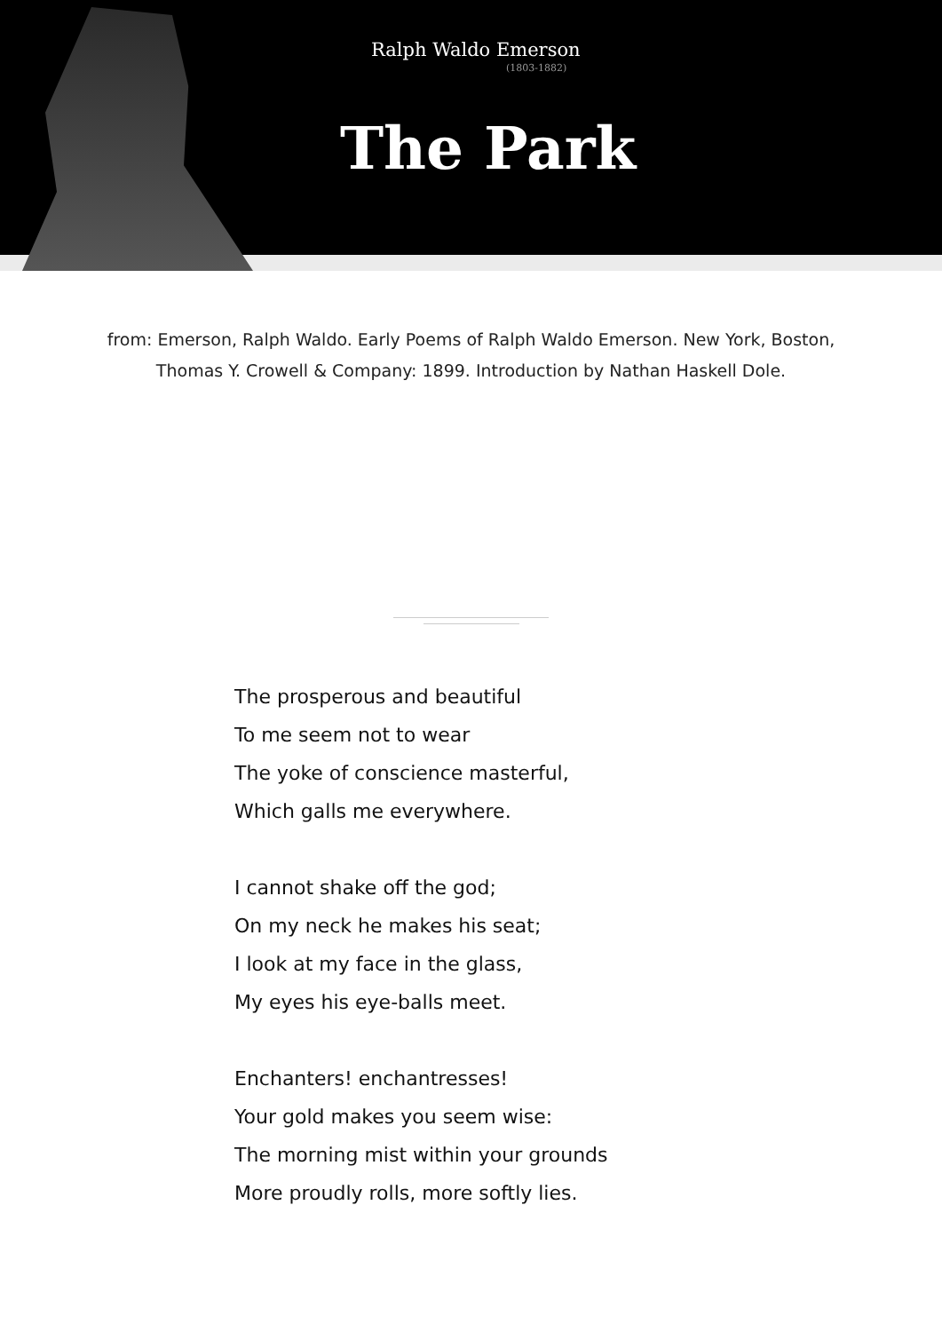Ralph Waldo Emerson
(1803-1882)
The Park
from: Emerson, Ralph Waldo. Early Poems of Ralph Waldo Emerson. New York, Boston, Thomas Y. Crowell & Company: 1899. Introduction by Nathan Haskell Dole.
The prosperous and beautiful
To me seem not to wear
The yoke of conscience masterful,
Which galls me everywhere.
I cannot shake off the god;
On my neck he makes his seat;
I look at my face in the glass,
My eyes his eye-balls meet.
Enchanters! enchantresses!
Your gold makes you seem wise:
The morning mist within your grounds
More proudly rolls, more softly lies.